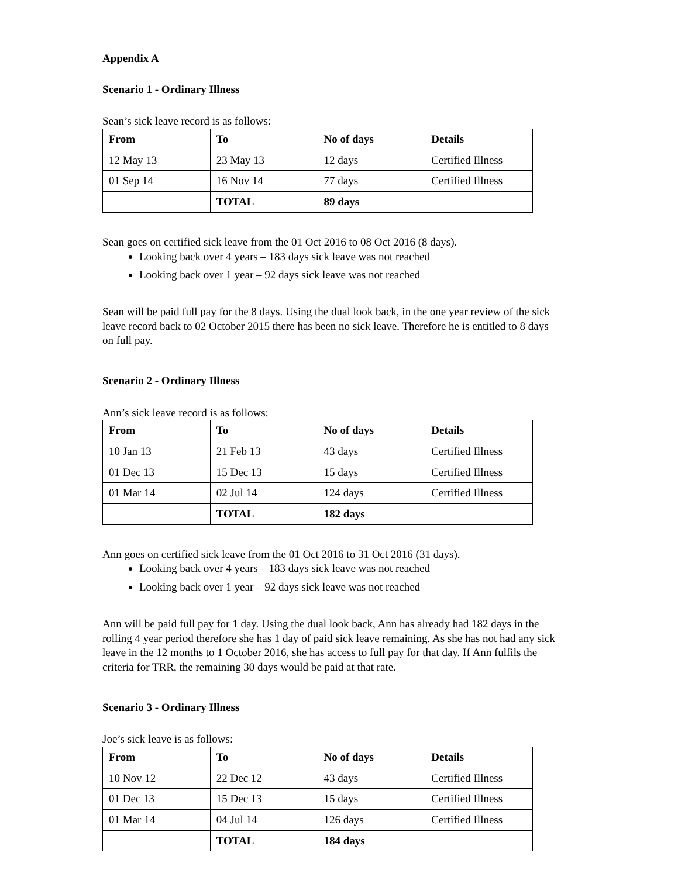Appendix A
Scenario 1 - Ordinary Illness
Sean’s sick leave record is as follows:
| From | To | No of days | Details |
| --- | --- | --- | --- |
| 12 May 13 | 23 May 13 | 12 days | Certified Illness |
| 01 Sep 14 | 16 Nov 14 | 77 days | Certified Illness |
| | TOTAL | 89 days | |
Sean goes on certified sick leave from the 01 Oct 2016 to 08 Oct 2016 (8 days).
Looking back over 4 years – 183 days sick leave was not reached
Looking back over 1 year – 92 days sick leave was not reached
Sean will be paid full pay for the 8 days. Using the dual look back, in the one year review of the sick leave record back to 02 October 2015 there has been no sick leave. Therefore he is entitled to 8 days on full pay.
Scenario 2 - Ordinary Illness
Ann’s sick leave record is as follows:
| From | To | No of days | Details |
| --- | --- | --- | --- |
| 10 Jan 13 | 21 Feb 13 | 43 days | Certified Illness |
| 01 Dec 13 | 15 Dec 13 | 15 days | Certified Illness |
| 01 Mar 14 | 02 Jul 14 | 124 days | Certified Illness |
| | TOTAL | 182 days | |
Ann goes on certified sick leave from the 01 Oct 2016 to 31 Oct 2016 (31 days).
Looking back over 4 years – 183 days sick leave was not reached
Looking back over 1 year – 92 days sick leave was not reached
Ann will be paid full pay for 1 day. Using the dual look back, Ann has already had 182 days in the rolling 4 year period therefore she has 1 day of paid sick leave remaining. As she has not had any sick leave in the 12 months to 1 October 2016, she has access to full pay for that day. If Ann fulfils the criteria for TRR, the remaining 30 days would be paid at that rate.
Scenario 3 - Ordinary Illness
Joe’s sick leave is as follows:
| From | To | No of days | Details |
| --- | --- | --- | --- |
| 10 Nov 12 | 22 Dec 12 | 43 days | Certified Illness |
| 01 Dec 13 | 15 Dec 13 | 15 days | Certified Illness |
| 01 Mar 14 | 04 Jul 14 | 126 days | Certified Illness |
| | TOTAL | 184 days | |